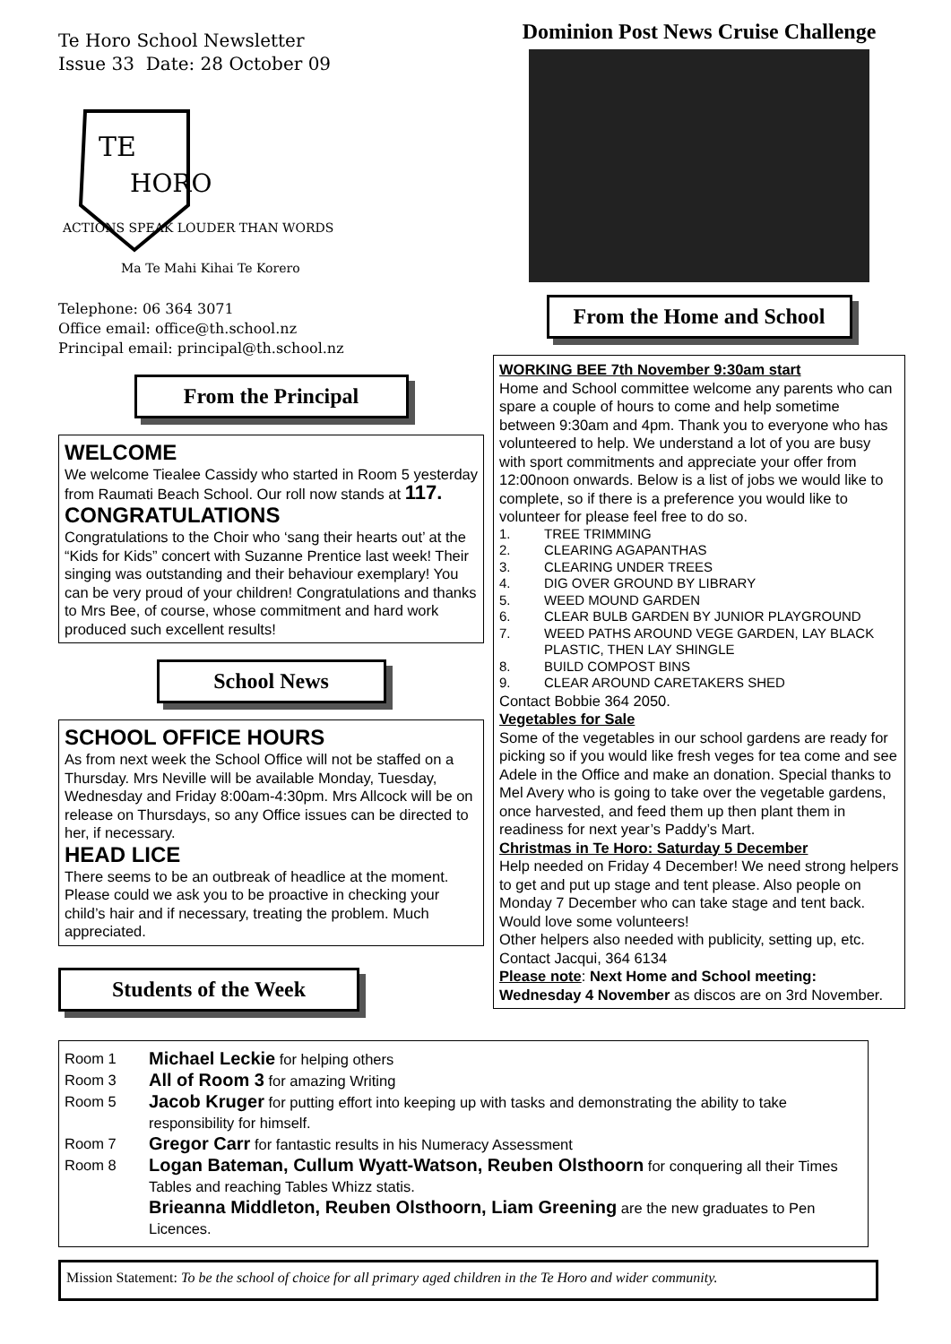Te Horo School Newsletter
Issue 33 Date: 28 October 09
TE
HORO
ACTIONS SPEAK LOUDER THAN WORDS
Ma Te Mahi Kihai Te Korero
Telephone: 06 364 3071
Office email: office@th.school.nz
Principal email: principal@th.school.nz
From the Principal
WELCOME
We welcome Tiealee Cassidy who started in Room 5 yesterday from Raumati Beach School. Our roll now stands at 117.
CONGRATULATIONS
Congratulations to the Choir who ‘sang their hearts out’ at the “Kids for Kids” concert with Suzanne Prentice last week! Their singing was outstanding and their behaviour exemplary! You can be very proud of your children! Congratulations and thanks to Mrs Bee, of course, whose commitment and hard work produced such excellent results!
School News
SCHOOL OFFICE HOURS
As from next week the School Office will not be staffed on a Thursday. Mrs Neville will be available Monday, Tuesday, Wednesday and Friday 8:00am-4:30pm. Mrs Allcock will be on release on Thursdays, so any Office issues can be directed to her, if necessary.
HEAD LICE
There seems to be an outbreak of headlice at the moment. Please could we ask you to be proactive in checking your child’s hair and if necessary, treating the problem. Much appreciated.
Students of the Week
Dominion Post News Cruise Challenge
From the Home and School
WORKING BEE 7th November 9:30am start
Home and School committee welcome any parents who can spare a couple of hours to come and help sometime between 9:30am and 4pm. Thank you to everyone who has volunteered to help. We understand a lot of you are busy with sport commitments and appreciate your offer from 12:00noon onwards. Below is a list of jobs we would like to complete, so if there is a preference you would like to volunteer for please feel free to do so.
1. TREE TRIMMING 2. CLEARING AGAPANTHAS 3. CLEARING UNDER TREES 4. DIG OVER GROUND BY LIBRARY 5. WEED MOUND GARDEN 6. CLEAR BULB GARDEN BY JUNIOR PLAYGROUND 7. WEED PATHS AROUND VEGE GARDEN, LAY BLACK PLASTIC, THEN LAY SHINGLE 8. BUILD COMPOST BINS 9. CLEAR AROUND CARETAKERS SHED
Contact Bobbie 364 2050.
Vegetables for Sale
Some of the vegetables in our school gardens are ready for picking so if you would like fresh veges for tea come and see Adele in the Office and make an donation. Special thanks to Mel Avery who is going to take over the vegetable gardens, once harvested, and feed them up then plant them in readiness for next year’s Paddy’s Mart.
Christmas in Te Horo: Saturday 5 December
Help needed on Friday 4 December! We need strong helpers to get and put up stage and tent please. Also people on Monday 7 December who can take stage and tent back. Would love some volunteers!
Other helpers also needed with publicity, setting up, etc. Contact Jacqui, 364 6134
Please note: Next Home and School meeting: Wednesday 4 November as discos are on 3rd November.
Room 1 Michael Leckie for helping others Room 3 All of Room 3 for amazing Writing Room 5 Jacob Kruger for putting effort into keeping up with tasks and demonstrating the ability to take responsibility for himself. Room 7 Gregor Carr for fantastic results in his Numeracy Assessment Room 8 Logan Bateman, Cullum Wyatt-Watson, Reuben Olsthoorn for conquering all their Times Tables and reaching Tables Whizz statis. Brieanna Middleton, Reuben Olsthoorn, Liam Greening are the new graduates to Pen Licences.
Mission Statement: To be the school of choice for all primary aged children in the Te Horo and wider community.